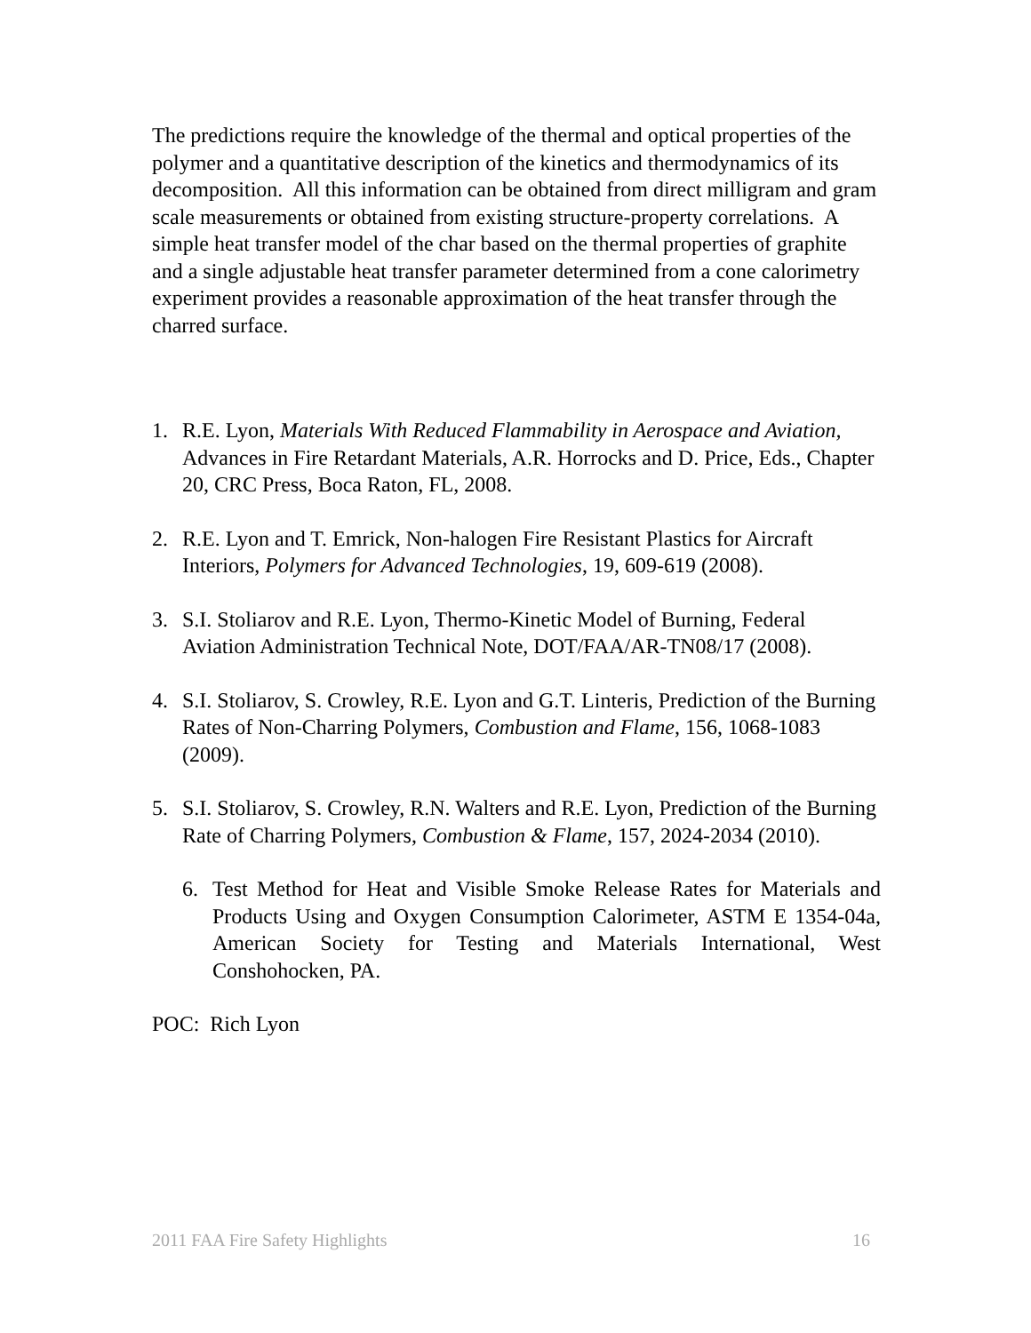The predictions require the knowledge of the thermal and optical properties of the polymer and a quantitative description of the kinetics and thermodynamics of its decomposition. All this information can be obtained from direct milligram and gram scale measurements or obtained from existing structure-property correlations. A simple heat transfer model of the char based on the thermal properties of graphite and a single adjustable heat transfer parameter determined from a cone calorimetry experiment provides a reasonable approximation of the heat transfer through the charred surface.
1. R.E. Lyon, Materials With Reduced Flammability in Aerospace and Aviation, Advances in Fire Retardant Materials, A.R. Horrocks and D. Price, Eds., Chapter 20, CRC Press, Boca Raton, FL, 2008.
2. R.E. Lyon and T. Emrick, Non-halogen Fire Resistant Plastics for Aircraft Interiors, Polymers for Advanced Technologies, 19, 609-619 (2008).
3. S.I. Stoliarov and R.E. Lyon, Thermo-Kinetic Model of Burning, Federal Aviation Administration Technical Note, DOT/FAA/AR-TN08/17 (2008).
4. S.I. Stoliarov, S. Crowley, R.E. Lyon and G.T. Linteris, Prediction of the Burning Rates of Non-Charring Polymers, Combustion and Flame, 156, 1068-1083 (2009).
5. S.I. Stoliarov, S. Crowley, R.N. Walters and R.E. Lyon, Prediction of the Burning Rate of Charring Polymers, Combustion & Flame, 157, 2024-2034 (2010).
6. Test Method for Heat and Visible Smoke Release Rates for Materials and Products Using and Oxygen Consumption Calorimeter, ASTM E 1354-04a, American Society for Testing and Materials International, West Conshohocken, PA.
POC: Rich Lyon
2011 FAA Fire Safety Highlights 16